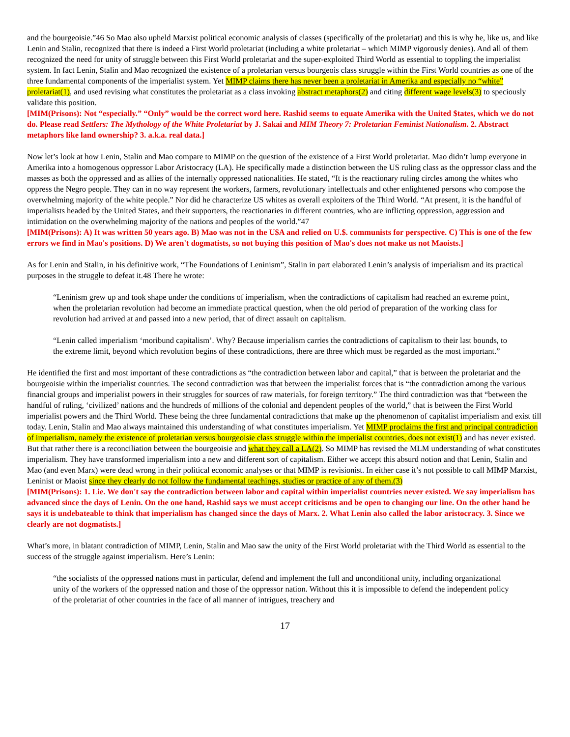and the bourgeoisie.”46 So Mao also upheld Marxist political economic analysis of classes (specifically of the proletariat) and this is why he, like us, and like Lenin and Stalin, recognized that there is indeed a First World proletariat (including a white proletariat – which MIMP vigorously denies). And all of them recognized the need for unity of struggle between this First World proletariat and the super-exploited Third World as essential to toppling the imperialist system. In fact Lenin, Stalin and Mao recognized the existence of a proletarian versus bourgeois class struggle within the First World countries as one of the three fundamental components of the imperialist system. Yet MIMP claims there has never been a proletariat in Amerika and especially no “white” proletariat(1), and used revising what constitutes the proletariat as a class invoking abstract metaphors(2) and citing different wage levels(3) to speciously validate this position.
[MIM(Prisons): Not “especially.” “Only” would be the correct word here. Rashid seems to equate Amerika with the United $tates, which we do not do. Please read Settlers: The Mythology of the White Proletariat by J. Sakai and MIM Theory 7: Proletarian Feminist Nationalism. 2. Abstract metaphors like land ownership? 3. a.k.a. real data.]
Now let’s look at how Lenin, Stalin and Mao compare to MIMP on the question of the existence of a First World proletariat. Mao didn’t lump everyone in Amerika into a homogenous oppressor Labor Aristocracy (LA). He specifically made a distinction between the US ruling class as the oppressor class and the masses as both the oppressed and as allies of the internally oppressed nationalities. He stated, “It is the reactionary ruling circles among the whites who oppress the Negro people. They can in no way represent the workers, farmers, revolutionary intellectuals and other enlightened persons who compose the overwhelming majority of the white people.” Nor did he characterize US whites as overall exploiters of the Third World. “At present, it is the handful of imperialists headed by the United States, and their supporters, the reactionaries in different countries, who are inflicting oppression, aggression and intimidation on the overwhelming majority of the nations and peoples of the world.”47
[MIM(Prisons): A) It was written 50 years ago. B) Mao was not in the U$A and relied on U.$. communists for perspective. C) This is one of the few errors we find in Mao's positions. D) We aren't dogmatists, so not buying this position of Mao's does not make us not Maoists.]
As for Lenin and Stalin, in his definitive work, “The Foundations of Leninism”, Stalin in part elaborated Lenin’s analysis of imperialism and its practical purposes in the struggle to defeat it.48 There he wrote:
“Leninism grew up and took shape under the conditions of imperialism, when the contradictions of capitalism had reached an extreme point, when the proletarian revolution had become an immediate practical question, when the old period of preparation of the working class for revolution had arrived at and passed into a new period, that of direct assault on capitalism.
“Lenin called imperialism ‘moribund capitalism’. Why? Because imperialism carries the contradictions of capitalism to their last bounds, to the extreme limit, beyond which revolution begins of these contradictions, there are three which must be regarded as the most important.”
He identified the first and most important of these contradictions as “the contradiction between labor and capital,” that is between the proletariat and the bourgeoisie within the imperialist countries. The second contradiction was that between the imperialist forces that is “the contradiction among the various financial groups and imperialist powers in their struggles for sources of raw materials, for foreign territory.” The third contradiction was that “between the handful of ruling, ‘civilized’ nations and the hundreds of millions of the colonial and dependent peoples of the world,” that is between the First World imperialist powers and the Third World. These being the three fundamental contradictions that make up the phenomenon of capitalist imperialism and exist till today. Lenin, Stalin and Mao always maintained this understanding of what constitutes imperialism. Yet MIMP proclaims the first and principal contradiction of imperialism, namely the existence of proletarian versus bourgeoisie class struggle within the imperialist countries, does not exist(1) and has never existed. But that rather there is a reconciliation between the bourgeoisie and what they call a LA(2). So MIMP has revised the MLM understanding of what constitutes imperialism. They have transformed imperialism into a new and different sort of capitalism. Either we accept this absurd notion and that Lenin, Stalin and Mao (and even Marx) were dead wrong in their political economic analyses or that MIMP is revisionist. In either case it’s not possible to call MIMP Marxist, Leninist or Maoist since they clearly do not follow the fundamental teachings, studies or practice of any of them.(3)
[MIM(Prisons): 1. Lie. We don't say the contradiction between labor and capital within imperialist countries never existed. We say imperialism has advanced since the days of Lenin. On the one hand, Rashid says we must accept criticisms and be open to changing our line. On the other hand he says it is undebateable to think that imperialism has changed since the days of Marx. 2. What Lenin also called the labor aristocracy. 3. Since we clearly are not dogmatists.]
What’s more, in blatant contradiction of MIMP, Lenin, Stalin and Mao saw the unity of the First World proletariat with the Third World as essential to the success of the struggle against imperialism. Here’s Lenin:
“the socialists of the oppressed nations must in particular, defend and implement the full and unconditional unity, including organizational unity of the workers of the oppressed nation and those of the oppressor nation. Without this it is impossible to defend the independent policy of the proletariat of other countries in the face of all manner of intrigues, treachery and
17